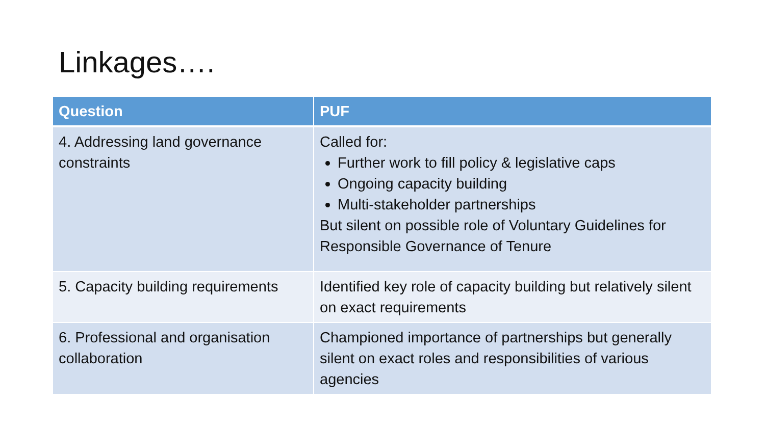Linkages….
| Question | PUF |
| --- | --- |
| 4. Addressing land governance constraints | Called for: Further work to fill policy & legislative caps Ongoing capacity building Multi-stakeholder partnerships But silent on possible role of Voluntary Guidelines for Responsible Governance of Tenure |
| 5. Capacity building requirements | Identified key role of capacity building but relatively silent on exact requirements |
| 6. Professional and organisation collaboration | Championed importance of partnerships but generally silent on exact roles and responsibilities of various agencies |